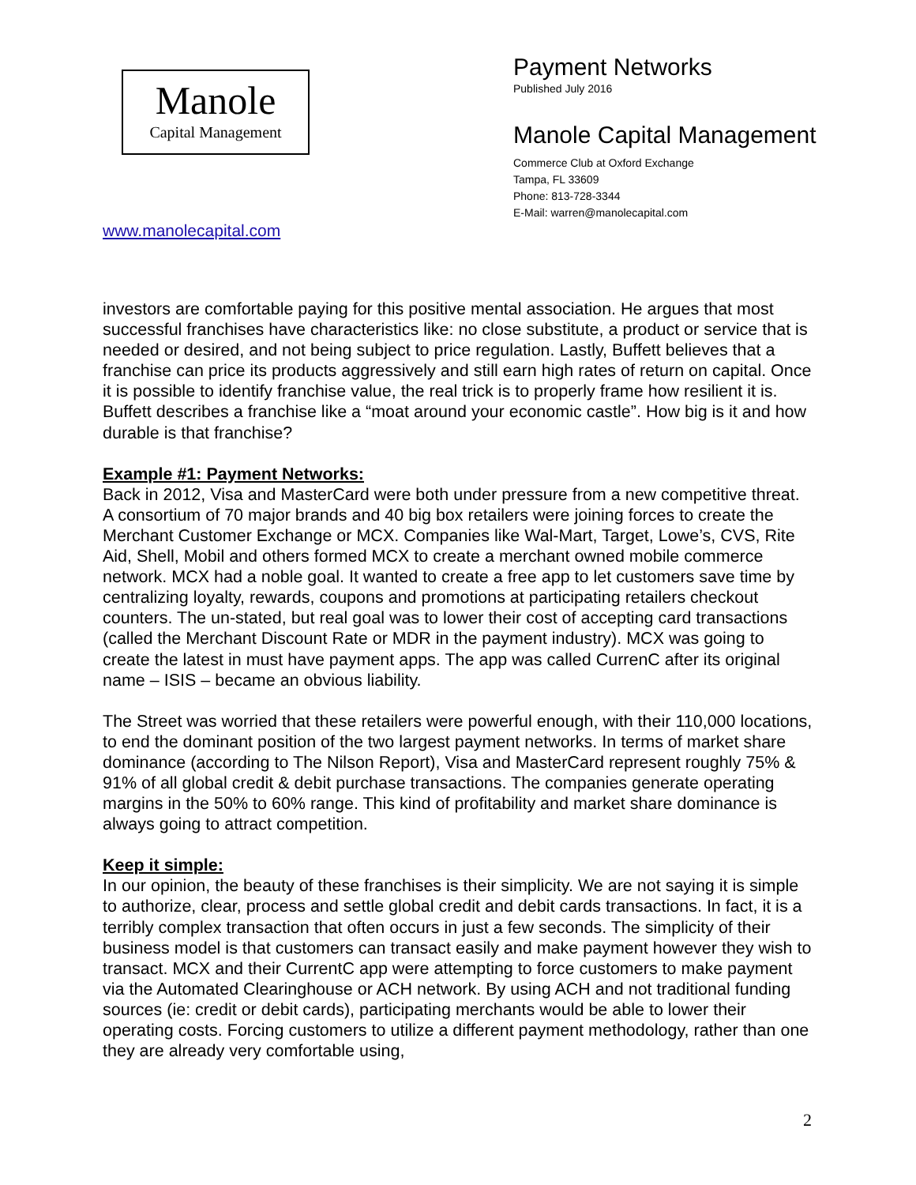Manole
Capital Management
www.manolecapital.com
Payment Networks
Published July 2016
Manole Capital Management
Commerce Club at Oxford Exchange
Tampa, FL 33609
Phone: 813-728-3344
E-Mail: warren@manolecapital.com
investors are comfortable paying for this positive mental association. He argues that most successful franchises have characteristics like: no close substitute, a product or service that is needed or desired, and not being subject to price regulation. Lastly, Buffett believes that a franchise can price its products aggressively and still earn high rates of return on capital. Once it is possible to identify franchise value, the real trick is to properly frame how resilient it is. Buffett describes a franchise like a “moat around your economic castle”. How big is it and how durable is that franchise?
Example #1: Payment Networks:
Back in 2012, Visa and MasterCard were both under pressure from a new competitive threat. A consortium of 70 major brands and 40 big box retailers were joining forces to create the Merchant Customer Exchange or MCX. Companies like Wal-Mart, Target, Lowe’s, CVS, Rite Aid, Shell, Mobil and others formed MCX to create a merchant owned mobile commerce network. MCX had a noble goal. It wanted to create a free app to let customers save time by centralizing loyalty, rewards, coupons and promotions at participating retailers checkout counters. The un-stated, but real goal was to lower their cost of accepting card transactions (called the Merchant Discount Rate or MDR in the payment industry). MCX was going to create the latest in must have payment apps. The app was called CurrenC after its original name – ISIS – became an obvious liability.
The Street was worried that these retailers were powerful enough, with their 110,000 locations, to end the dominant position of the two largest payment networks. In terms of market share dominance (according to The Nilson Report), Visa and MasterCard represent roughly 75% & 91% of all global credit & debit purchase transactions. The companies generate operating margins in the 50% to 60% range. This kind of profitability and market share dominance is always going to attract competition.
Keep it simple:
In our opinion, the beauty of these franchises is their simplicity. We are not saying it is simple to authorize, clear, process and settle global credit and debit cards transactions. In fact, it is a terribly complex transaction that often occurs in just a few seconds. The simplicity of their business model is that customers can transact easily and make payment however they wish to transact. MCX and their CurrentC app were attempting to force customers to make payment via the Automated Clearinghouse or ACH network. By using ACH and not traditional funding sources (ie: credit or debit cards), participating merchants would be able to lower their operating costs. Forcing customers to utilize a different payment methodology, rather than one they are already very comfortable using,
2